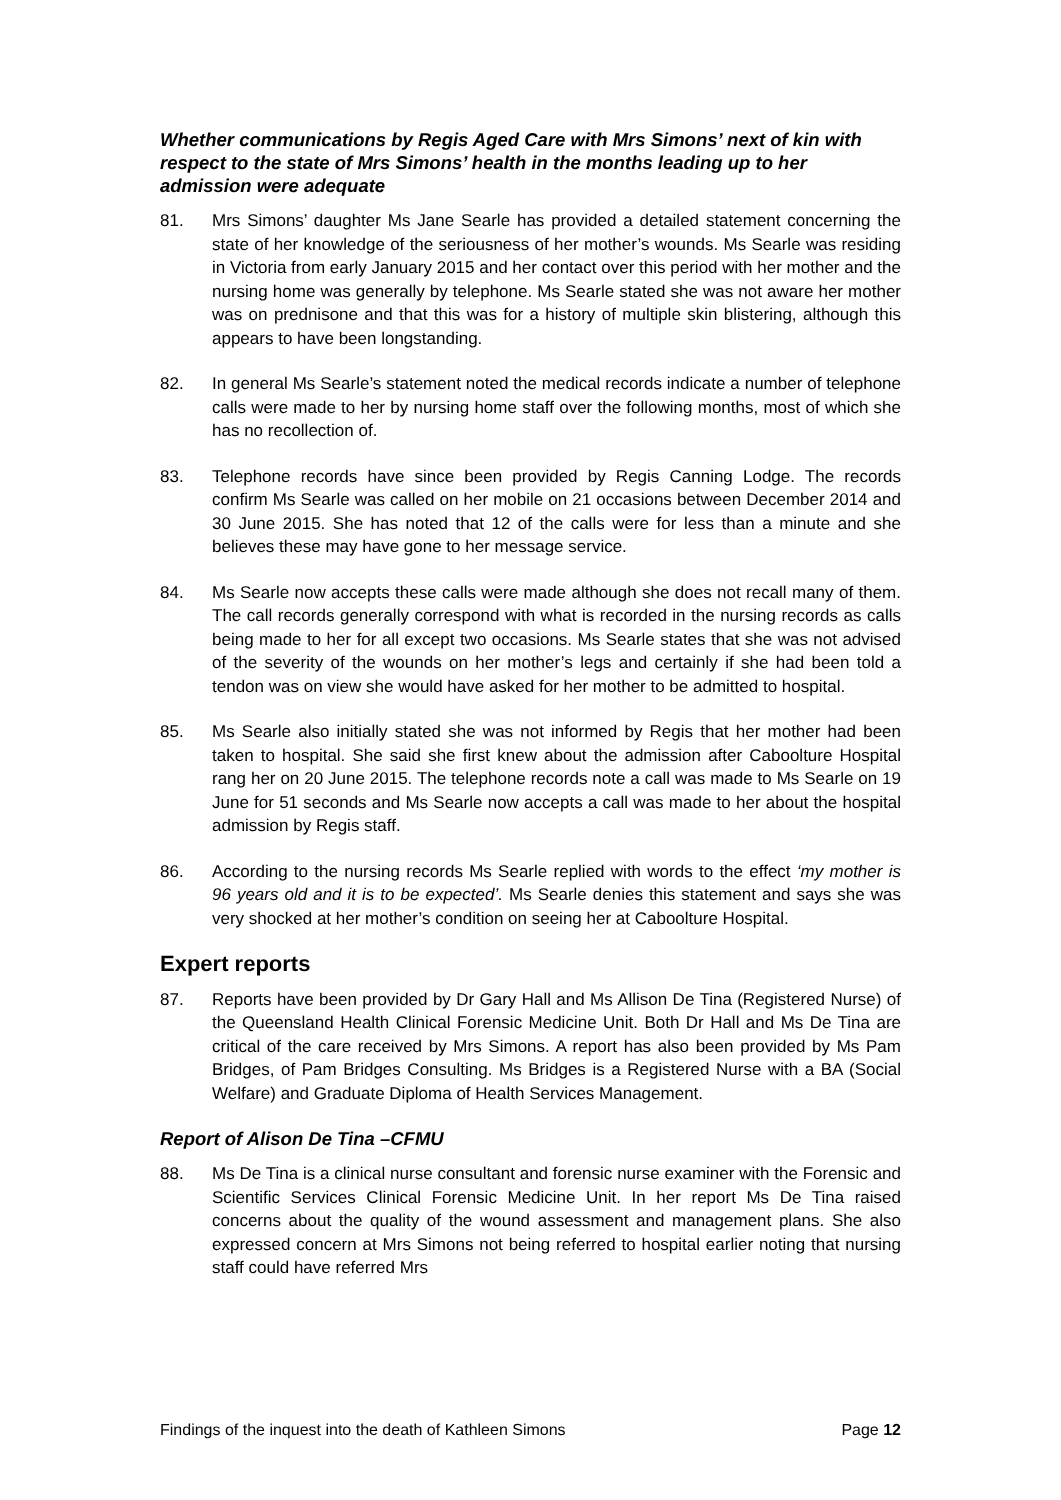Whether communications by Regis Aged Care with Mrs Simons’ next of kin with respect to the state of Mrs Simons’ health in the months leading up to her admission were adequate
81. Mrs Simons’ daughter Ms Jane Searle has provided a detailed statement concerning the state of her knowledge of the seriousness of her mother’s wounds. Ms Searle was residing in Victoria from early January 2015 and her contact over this period with her mother and the nursing home was generally by telephone. Ms Searle stated she was not aware her mother was on prednisone and that this was for a history of multiple skin blistering, although this appears to have been longstanding.
82. In general Ms Searle’s statement noted the medical records indicate a number of telephone calls were made to her by nursing home staff over the following months, most of which she has no recollection of.
83. Telephone records have since been provided by Regis Canning Lodge. The records confirm Ms Searle was called on her mobile on 21 occasions between December 2014 and 30 June 2015. She has noted that 12 of the calls were for less than a minute and she believes these may have gone to her message service.
84. Ms Searle now accepts these calls were made although she does not recall many of them. The call records generally correspond with what is recorded in the nursing records as calls being made to her for all except two occasions. Ms Searle states that she was not advised of the severity of the wounds on her mother’s legs and certainly if she had been told a tendon was on view she would have asked for her mother to be admitted to hospital.
85. Ms Searle also initially stated she was not informed by Regis that her mother had been taken to hospital. She said she first knew about the admission after Caboolture Hospital rang her on 20 June 2015. The telephone records note a call was made to Ms Searle on 19 June for 51 seconds and Ms Searle now accepts a call was made to her about the hospital admission by Regis staff.
86. According to the nursing records Ms Searle replied with words to the effect ‘my mother is 96 years old and it is to be expected’. Ms Searle denies this statement and says she was very shocked at her mother’s condition on seeing her at Caboolture Hospital.
Expert reports
87. Reports have been provided by Dr Gary Hall and Ms Allison De Tina (Registered Nurse) of the Queensland Health Clinical Forensic Medicine Unit. Both Dr Hall and Ms De Tina are critical of the care received by Mrs Simons. A report has also been provided by Ms Pam Bridges, of Pam Bridges Consulting. Ms Bridges is a Registered Nurse with a BA (Social Welfare) and Graduate Diploma of Health Services Management.
Report of Alison De Tina –CFMU
88. Ms De Tina is a clinical nurse consultant and forensic nurse examiner with the Forensic and Scientific Services Clinical Forensic Medicine Unit. In her report Ms De Tina raised concerns about the quality of the wound assessment and management plans. She also expressed concern at Mrs Simons not being referred to hospital earlier noting that nursing staff could have referred Mrs
Findings of the inquest into the death of Kathleen Simons Page 12